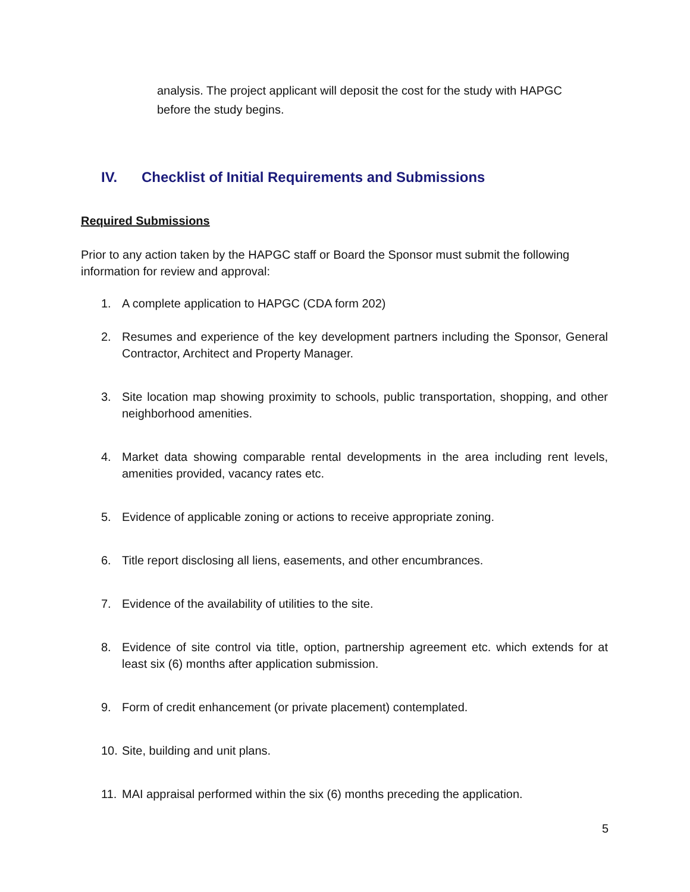analysis. The project applicant will deposit the cost for the study with HAPGC before the study begins.
IV. Checklist of Initial Requirements and Submissions
Required Submissions
Prior to any action taken by the HAPGC staff or Board the Sponsor must submit the following information for review and approval:
1. A complete application to HAPGC (CDA form 202)
2. Resumes and experience of the key development partners including the Sponsor, General Contractor, Architect and Property Manager.
3. Site location map showing proximity to schools, public transportation, shopping, and other neighborhood amenities.
4. Market data showing comparable rental developments in the area including rent levels, amenities provided, vacancy rates etc.
5. Evidence of applicable zoning or actions to receive appropriate zoning.
6. Title report disclosing all liens, easements, and other encumbrances.
7. Evidence of the availability of utilities to the site.
8. Evidence of site control via title, option, partnership agreement etc. which extends for at least six (6) months after application submission.
9. Form of credit enhancement (or private placement) contemplated.
10. Site, building and unit plans.
11. MAI appraisal performed within the six (6) months preceding the application.
5